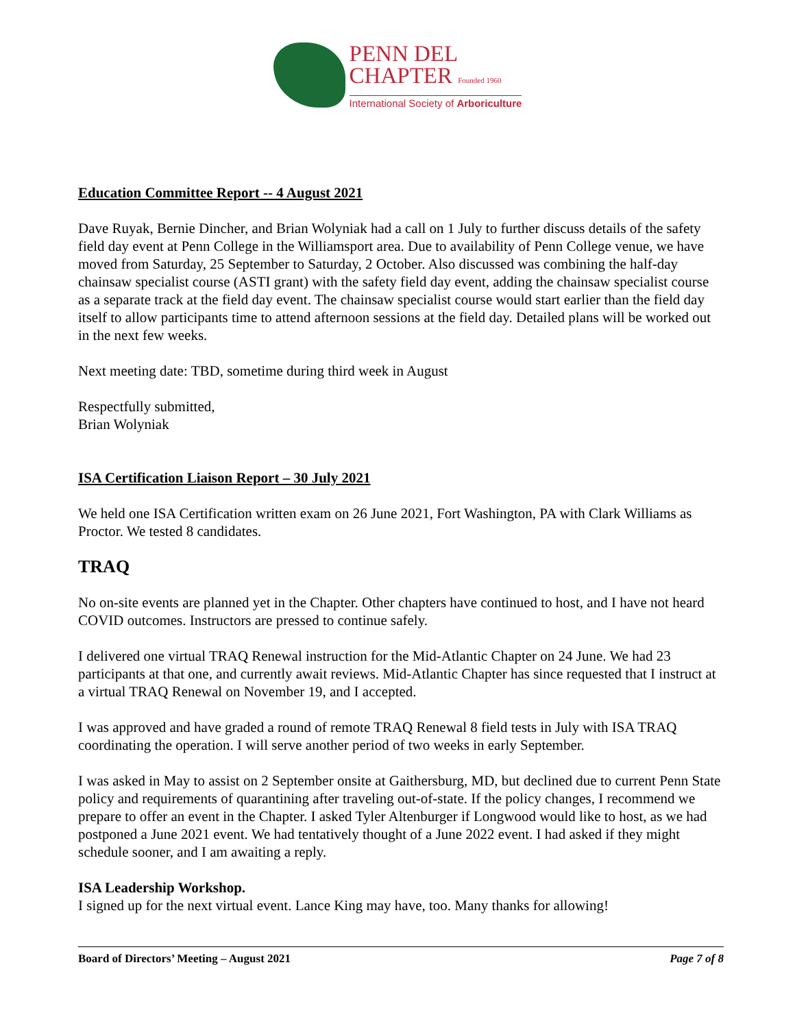PENN DEL
CHAPTER Founded 1960
International Society of Arboriculture
Education Committee Report -- 4 August 2021
Dave Ruyak, Bernie Dincher, and Brian Wolyniak had a call on 1 July to further discuss details of the safety field day event at Penn College in the Williamsport area. Due to availability of Penn College venue, we have moved from Saturday, 25 September to Saturday, 2 October. Also discussed was combining the half-day chainsaw specialist course (ASTI grant) with the safety field day event, adding the chainsaw specialist course as a separate track at the field day event. The chainsaw specialist course would start earlier than the field day itself to allow participants time to attend afternoon sessions at the field day. Detailed plans will be worked out in the next few weeks.
Next meeting date: TBD, sometime during third week in August
Respectfully submitted,
Brian Wolyniak
ISA Certification Liaison Report – 30 July 2021
We held one ISA Certification written exam on 26 June 2021, Fort Washington, PA with Clark Williams as Proctor. We tested 8 candidates.
TRAQ
No on-site events are planned yet in the Chapter. Other chapters have continued to host, and I have not heard COVID outcomes. Instructors are pressed to continue safely.
I delivered one virtual TRAQ Renewal instruction for the Mid-Atlantic Chapter on 24 June. We had 23 participants at that one, and currently await reviews. Mid-Atlantic Chapter has since requested that I instruct at a virtual TRAQ Renewal on November 19, and I accepted.
I was approved and have graded a round of remote TRAQ Renewal 8 field tests in July with ISA TRAQ coordinating the operation. I will serve another period of two weeks in early September.
I was asked in May to assist on 2 September onsite at Gaithersburg, MD, but declined due to current Penn State policy and requirements of quarantining after traveling out-of-state. If the policy changes, I recommend we prepare to offer an event in the Chapter. I asked Tyler Altenburger if Longwood would like to host, as we had postponed a June 2021 event. We had tentatively thought of a June 2022 event. I had asked if they might schedule sooner, and I am awaiting a reply.
ISA Leadership Workshop.
I signed up for the next virtual event. Lance King may have, too. Many thanks for allowing!
Board of Directors’ Meeting – August 2021 Page 7 of 8